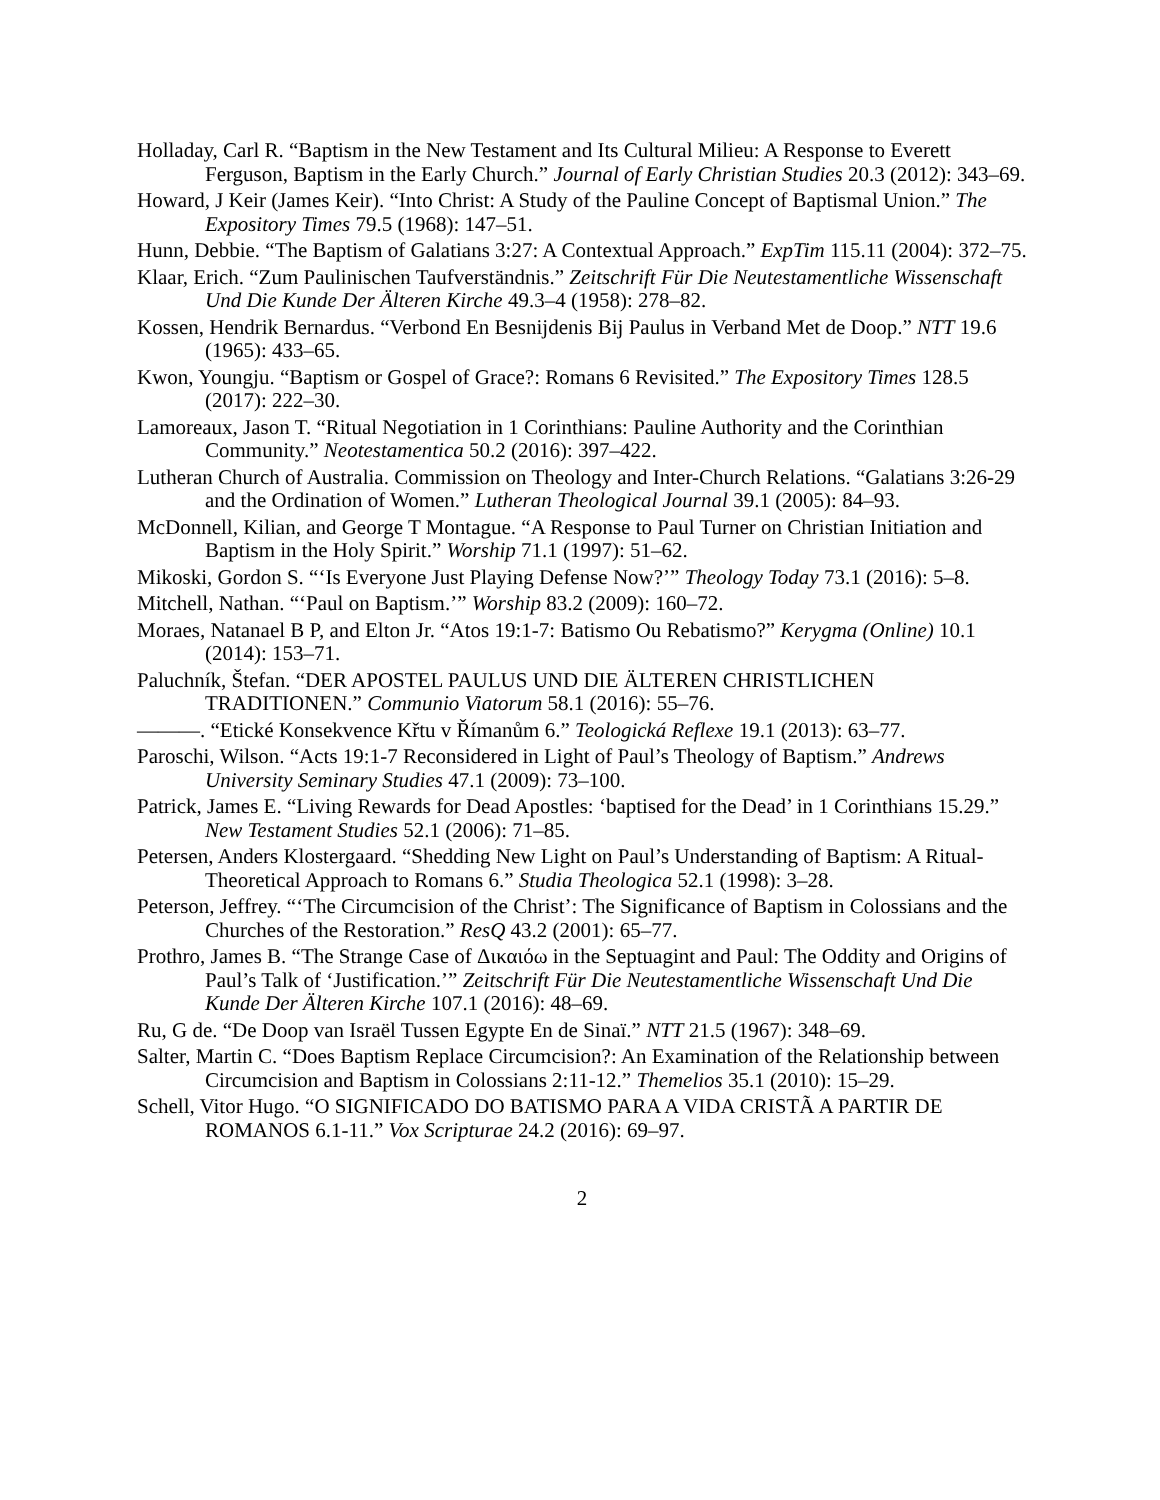Holladay, Carl R. “Baptism in the New Testament and Its Cultural Milieu: A Response to Everett Ferguson, Baptism in the Early Church.” Journal of Early Christian Studies 20.3 (2012): 343–69.
Howard, J Keir (James Keir). “Into Christ: A Study of the Pauline Concept of Baptismal Union.” The Expository Times 79.5 (1968): 147–51.
Hunn, Debbie. “The Baptism of Galatians 3:27: A Contextual Approach.” ExpTim 115.11 (2004): 372–75.
Klaar, Erich. “Zum Paulinischen Taufverständnis.” Zeitschrift Für Die Neutestamentliche Wissenschaft Und Die Kunde Der Älteren Kirche 49.3–4 (1958): 278–82.
Kossen, Hendrik Bernardus. “Verbond En Besnijdenis Bij Paulus in Verband Met de Doop.” NTT 19.6 (1965): 433–65.
Kwon, Youngju. “Baptism or Gospel of Grace?: Romans 6 Revisited.” The Expository Times 128.5 (2017): 222–30.
Lamoreaux, Jason T. “Ritual Negotiation in 1 Corinthians: Pauline Authority and the Corinthian Community.” Neotestamentica 50.2 (2016): 397–422.
Lutheran Church of Australia. Commission on Theology and Inter-Church Relations. “Galatians 3:26-29 and the Ordination of Women.” Lutheran Theological Journal 39.1 (2005): 84–93.
McDonnell, Kilian, and George T Montague. “A Response to Paul Turner on Christian Initiation and Baptism in the Holy Spirit.” Worship 71.1 (1997): 51–62.
Mikoski, Gordon S. “‘Is Everyone Just Playing Defense Now?’” Theology Today 73.1 (2016): 5–8.
Mitchell, Nathan. “‘Paul on Baptism.’” Worship 83.2 (2009): 160–72.
Moraes, Natanael B P, and Elton Jr. “Atos 19:1-7: Batismo Ou Rebatismo?” Kerygma (Online) 10.1 (2014): 153–71.
Paluchník, Štefan. “DER APOSTEL PAULUS UND DIE ÄLTEREN CHRISTLICHEN TRADITIONEN.” Communio Viatorum 58.1 (2016): 55–76.
———. “Etické Konsekvence Křtu v Římanům 6.” Teologická Reflexe 19.1 (2013): 63–77.
Paroschi, Wilson. “Acts 19:1-7 Reconsidered in Light of Paul’s Theology of Baptism.” Andrews University Seminary Studies 47.1 (2009): 73–100.
Patrick, James E. “Living Rewards for Dead Apostles: ‘baptised for the Dead’ in 1 Corinthians 15.29.” New Testament Studies 52.1 (2006): 71–85.
Petersen, Anders Klostergaard. “Shedding New Light on Paul’s Understanding of Baptism: A Ritual-Theoretical Approach to Romans 6.” Studia Theologica 52.1 (1998): 3–28.
Peterson, Jeffrey. “‘The Circumcision of the Christ’: The Significance of Baptism in Colossians and the Churches of the Restoration.” ResQ 43.2 (2001): 65–77.
Prothro, James B. “The Strange Case of Δικαιόω in the Septuagint and Paul: The Oddity and Origins of Paul’s Talk of ‘Justification.’” Zeitschrift Für Die Neutestamentliche Wissenschaft Und Die Kunde Der Älteren Kirche 107.1 (2016): 48–69.
Ru, G de. “De Doop van Israël Tussen Egypte En de Sinaï.” NTT 21.5 (1967): 348–69.
Salter, Martin C. “Does Baptism Replace Circumcision?: An Examination of the Relationship between Circumcision and Baptism in Colossians 2:11-12.” Themelios 35.1 (2010): 15–29.
Schell, Vitor Hugo. “O SIGNIFICADO DO BATISMO PARA A VIDA CRISTÃ A PARTIR DE ROMANOS 6.1-11.” Vox Scripturae 24.2 (2016): 69–97.
2